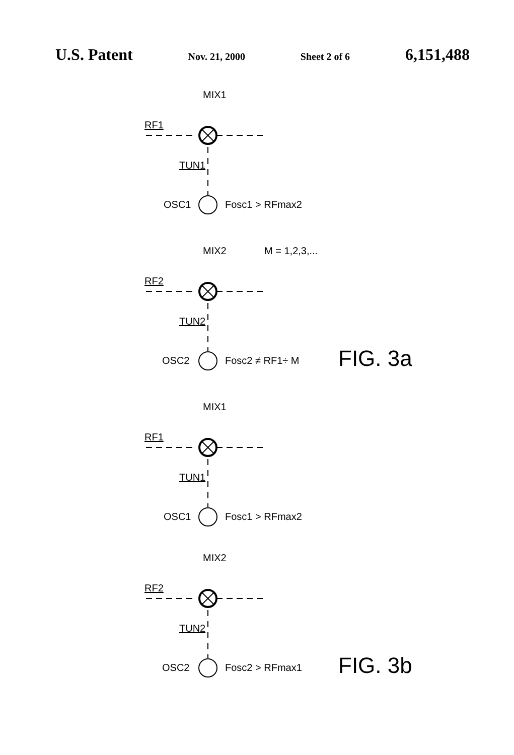U.S. Patent Nov. 21, 2000 Sheet 2 of 6 6,151,488
MIX1
RF1
TUN1
OSC1 Fosc1 > RFmax2
MIX2 M = 1,2,3,...
RF2
TUN2
OSC2 Fosc2 ≠ RF1÷ M FIG. 3a
MIX1
RF1
TUN1
OSC1 Fosc1 > RFmax2
MIX2
RF2
TUN2
OSC2 Fosc2 > RFmax1 FIG. 3b